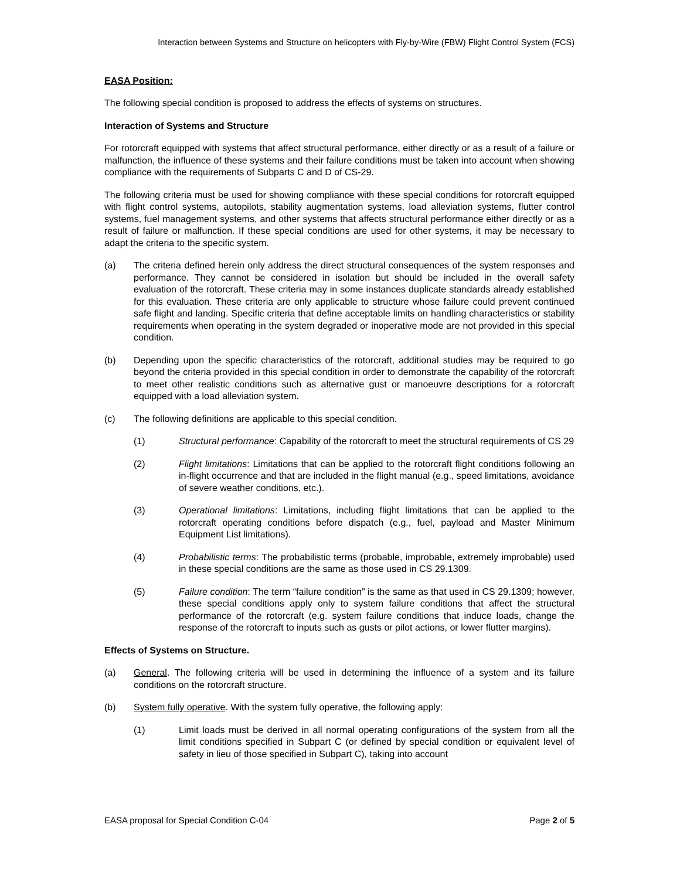Interaction between Systems and Structure on helicopters with Fly-by-Wire (FBW) Flight Control System (FCS)
EASA Position:
The following special condition is proposed to address the effects of systems on structures.
Interaction of Systems and Structure
For rotorcraft equipped with systems that affect structural performance, either directly or as a result of a failure or malfunction, the influence of these systems and their failure conditions must be taken into account when showing compliance with the requirements of Subparts C and D of CS-29.
The following criteria must be used for showing compliance with these special conditions for rotorcraft equipped with flight control systems, autopilots, stability augmentation systems, load alleviation systems, flutter control systems, fuel management systems, and other systems that affects structural performance either directly or as a result of failure or malfunction. If these special conditions are used for other systems, it may be necessary to adapt the criteria to the specific system.
(a) The criteria defined herein only address the direct structural consequences of the system responses and performance. They cannot be considered in isolation but should be included in the overall safety evaluation of the rotorcraft. These criteria may in some instances duplicate standards already established for this evaluation. These criteria are only applicable to structure whose failure could prevent continued safe flight and landing. Specific criteria that define acceptable limits on handling characteristics or stability requirements when operating in the system degraded or inoperative mode are not provided in this special condition.
(b) Depending upon the specific characteristics of the rotorcraft, additional studies may be required to go beyond the criteria provided in this special condition in order to demonstrate the capability of the rotorcraft to meet other realistic conditions such as alternative gust or manoeuvre descriptions for a rotorcraft equipped with a load alleviation system.
(c) The following definitions are applicable to this special condition.
(1) Structural performance: Capability of the rotorcraft to meet the structural requirements of CS 29
(2) Flight limitations: Limitations that can be applied to the rotorcraft flight conditions following an in-flight occurrence and that are included in the flight manual (e.g., speed limitations, avoidance of severe weather conditions, etc.).
(3) Operational limitations: Limitations, including flight limitations that can be applied to the rotorcraft operating conditions before dispatch (e.g., fuel, payload and Master Minimum Equipment List limitations).
(4) Probabilistic terms: The probabilistic terms (probable, improbable, extremely improbable) used in these special conditions are the same as those used in CS 29.1309.
(5) Failure condition: The term “failure condition” is the same as that used in CS 29.1309; however, these special conditions apply only to system failure conditions that affect the structural performance of the rotorcraft (e.g. system failure conditions that induce loads, change the response of the rotorcraft to inputs such as gusts or pilot actions, or lower flutter margins).
Effects of Systems on Structure.
(a) General. The following criteria will be used in determining the influence of a system and its failure conditions on the rotorcraft structure.
(b) System fully operative. With the system fully operative, the following apply:
(1) Limit loads must be derived in all normal operating configurations of the system from all the limit conditions specified in Subpart C (or defined by special condition or equivalent level of safety in lieu of those specified in Subpart C), taking into account
EASA proposal for Special Condition C-04 Page 2 of 5